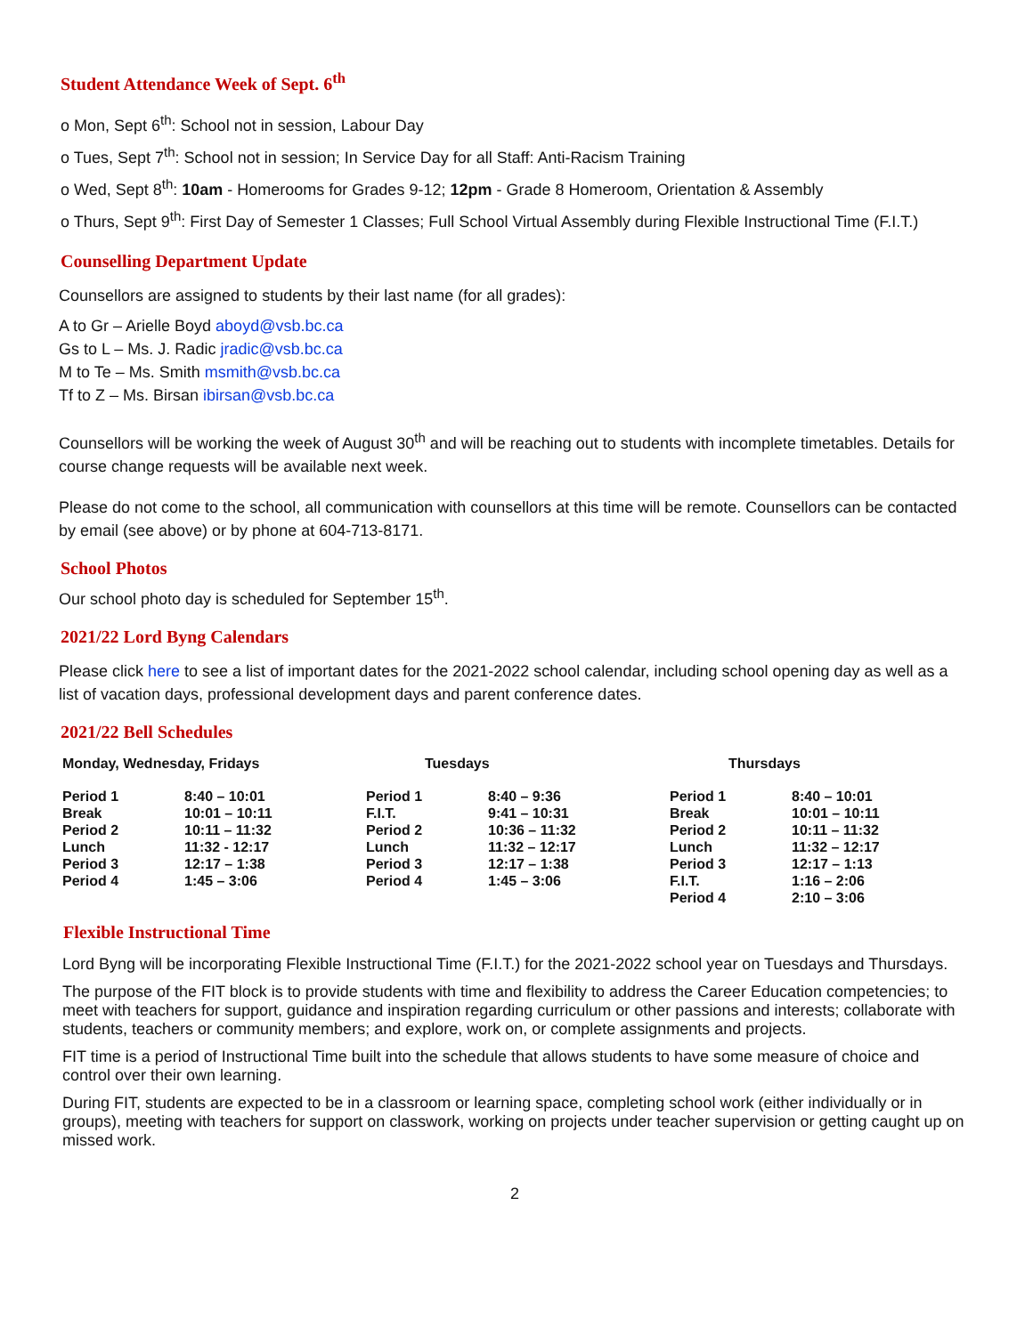Student Attendance Week of Sept. 6<sup>th</sup>
o Mon, Sept 6<sup>th</sup>: School not in session, Labour Day
o Tues, Sept 7<sup>th</sup>: School not in session; In Service Day for all Staff: Anti-Racism Training
o Wed, Sept 8<sup>th</sup>: 10am - Homerooms for Grades 9-12; 12pm - Grade 8 Homeroom, Orientation & Assembly
o Thurs, Sept 9<sup>th</sup>: First Day of Semester 1 Classes; Full School Virtual Assembly during Flexible Instructional Time (F.I.T.)
Counselling Department Update
Counsellors are assigned to students by their last name (for all grades):
A to Gr – Arielle Boyd aboyd@vsb.bc.ca
Gs to L – Ms. J. Radic jradic@vsb.bc.ca
M to Te – Ms. Smith msmith@vsb.bc.ca
Tf to Z – Ms. Birsan ibirsan@vsb.bc.ca
Counsellors will be working the week of August 30<sup>th</sup> and will be reaching out to students with incomplete timetables. Details for course change requests will be available next week.
Please do not come to the school, all communication with counsellors at this time will be remote. Counsellors can be contacted by email (see above) or by phone at 604-713-8171.
School Photos
Our school photo day is scheduled for September 15<sup>th</sup>.
2021/22 Lord Byng Calendars
Please click here to see a list of important dates for the 2021-2022 school calendar, including school opening day as well as a list of vacation days, professional development days and parent conference dates.
2021/22 Bell Schedules
| Monday, Wednesday, Fridays | | Tuesdays | | Thursdays | |
| --- | --- | --- | --- | --- | --- |
| Period 1 | 8:40 – 10:01 | Period 1 | 8:40 – 9:36 | Period 1 | 8:40 – 10:01 |
| Break | 10:01 – 10:11 | F.I.T. | 9:41 – 10:31 | Break | 10:01 – 10:11 |
| Period 2 | 10:11 – 11:32 | Period 2 | 10:36 – 11:32 | Period 2 | 10:11 – 11:32 |
| Lunch | 11:32 - 12:17 | Lunch | 11:32 – 12:17 | Lunch | 11:32 – 12:17 |
| Period 3 | 12:17 – 1:38 | Period 3 | 12:17 – 1:38 | Period 3 | 12:17 – 1:13 |
| Period 4 | 1:45 – 3:06 | Period 4 | 1:45 – 3:06 | F.I.T. | 1:16 – 2:06 |
| | | | | Period 4 | 2:10 – 3:06 |
Flexible Instructional Time
Lord Byng will be incorporating Flexible Instructional Time (F.I.T.) for the 2021-2022 school year on Tuesdays and Thursdays.
The purpose of the FIT block is to provide students with time and flexibility to address the Career Education competencies; to meet with teachers for support, guidance and inspiration regarding curriculum or other passions and interests; collaborate with students, teachers or community members; and explore, work on, or complete assignments and projects.
FIT time is a period of Instructional Time built into the schedule that allows students to have some measure of choice and control over their own learning.
During FIT, students are expected to be in a classroom or learning space, completing school work (either individually or in groups), meeting with teachers for support on classwork, working on projects under teacher supervision or getting caught up on missed work.
2